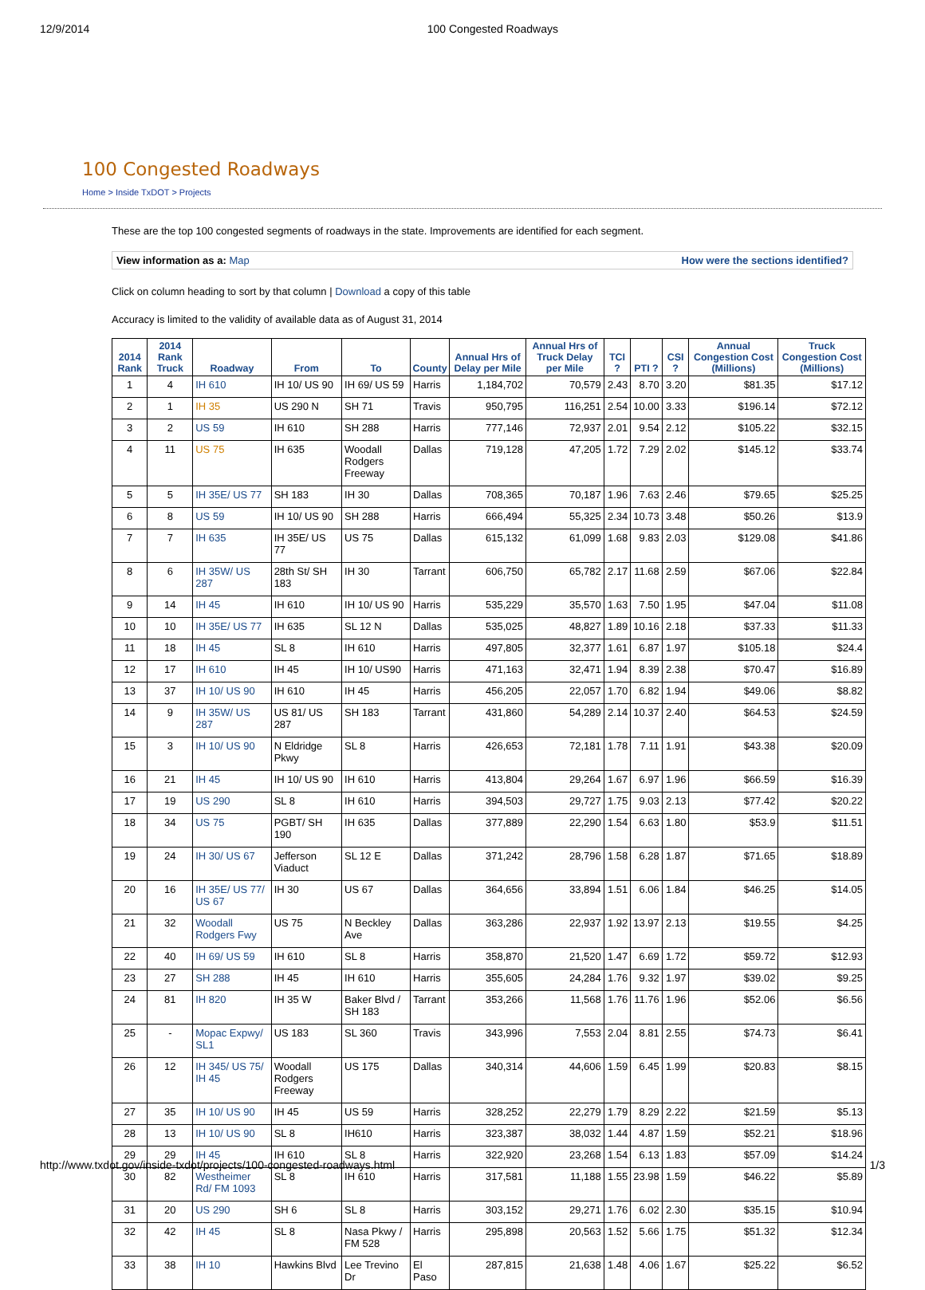12/9/2014 100 Congested Roadways
100 Congested Roadways
Home > Inside TxDOT > Projects
These are the top 100 congested segments of roadways in the state. Improvements are identified for each segment.
View information as a: Map How were the sections identified?
Click on column heading to sort by that column | Download a copy of this table
Accuracy is limited to the validity of available data as of August 31, 2014
| 2014 Rank | 2014 Rank Truck | Roadway | From | To | County | Annual Hrs of Delay per Mile | Annual Hrs of Truck Delay per Mile | TCI ? | PTI ? | CSI ? | Annual Congestion Cost (Millions) | Truck Congestion Cost (Millions) |
| --- | --- | --- | --- | --- | --- | --- | --- | --- | --- | --- | --- | --- |
| 1 | 4 | IH 610 | IH 10/ US 90 | IH 69/ US 59 | Harris | 1,184,702 | 70,579 | 2.43 | 8.70 | 3.20 | $81.35 | $17.12 |
| 2 | 1 | IH 35 | US 290 N | SH 71 | Travis | 950,795 | 116,251 | 2.54 | 10.00 | 3.33 | $196.14 | $72.12 |
| 3 | 2 | US 59 | IH 610 | SH 288 | Harris | 777,146 | 72,937 | 2.01 | 9.54 | 2.12 | $105.22 | $32.15 |
| 4 | 11 | US 75 | IH 635 | Woodall Rodgers Freeway | Dallas | 719,128 | 47,205 | 1.72 | 7.29 | 2.02 | $145.12 | $33.74 |
| 5 | 5 | IH 35E/ US 77 | SH 183 | IH 30 | Dallas | 708,365 | 70,187 | 1.96 | 7.63 | 2.46 | $79.65 | $25.25 |
| 6 | 8 | US 59 | IH 10/ US 90 | SH 288 | Harris | 666,494 | 55,325 | 2.34 | 10.73 | 3.48 | $50.26 | $13.9 |
| 7 | 7 | IH 635 | IH 35E/ US 77 | US 75 | Dallas | 615,132 | 61,099 | 1.68 | 9.83 | 2.03 | $129.08 | $41.86 |
| 8 | 6 | IH 35W/ US 287 | 28th St/ SH 183 | IH 30 | Tarrant | 606,750 | 65,782 | 2.17 | 11.68 | 2.59 | $67.06 | $22.84 |
| 9 | 14 | IH 45 | IH 610 | IH 10/ US 90 | Harris | 535,229 | 35,570 | 1.63 | 7.50 | 1.95 | $47.04 | $11.08 |
| 10 | 10 | IH 35E/ US 77 | IH 635 | SL 12 N | Dallas | 535,025 | 48,827 | 1.89 | 10.16 | 2.18 | $37.33 | $11.33 |
| 11 | 18 | IH 45 | SL 8 | IH 610 | Harris | 497,805 | 32,377 | 1.61 | 6.87 | 1.97 | $105.18 | $24.4 |
| 12 | 17 | IH 610 | IH 45 | IH 10/ US90 | Harris | 471,163 | 32,471 | 1.94 | 8.39 | 2.38 | $70.47 | $16.89 |
| 13 | 37 | IH 10/ US 90 | IH 610 | IH 45 | Harris | 456,205 | 22,057 | 1.70 | 6.82 | 1.94 | $49.06 | $8.82 |
| 14 | 9 | IH 35W/ US 287 | US 81/ US 287 | SH 183 | Tarrant | 431,860 | 54,289 | 2.14 | 10.37 | 2.40 | $64.53 | $24.59 |
| 15 | 3 | IH 10/ US 90 | N Eldridge Pkwy | SL 8 | Harris | 426,653 | 72,181 | 1.78 | 7.11 | 1.91 | $43.38 | $20.09 |
| 16 | 21 | IH 45 | IH 10/ US 90 | IH 610 | Harris | 413,804 | 29,264 | 1.67 | 6.97 | 1.96 | $66.59 | $16.39 |
| 17 | 19 | US 290 | SL 8 | IH 610 | Harris | 394,503 | 29,727 | 1.75 | 9.03 | 2.13 | $77.42 | $20.22 |
| 18 | 34 | US 75 | PGBT/ SH 190 | IH 635 | Dallas | 377,889 | 22,290 | 1.54 | 6.63 | 1.80 | $53.9 | $11.51 |
| 19 | 24 | IH 30/ US 67 | Jefferson Viaduct | SL 12 E | Dallas | 371,242 | 28,796 | 1.58 | 6.28 | 1.87 | $71.65 | $18.89 |
| 20 | 16 | IH 35E/ US 77/ US 67 | IH 30 | US 67 | Dallas | 364,656 | 33,894 | 1.51 | 6.06 | 1.84 | $46.25 | $14.05 |
| 21 | 32 | Woodall Rodgers Fwy | US 75 | N Beckley Ave | Dallas | 363,286 | 22,937 | 1.92 | 13.97 | 2.13 | $19.55 | $4.25 |
| 22 | 40 | IH 69/ US 59 | IH 610 | SL 8 | Harris | 358,870 | 21,520 | 1.47 | 6.69 | 1.72 | $59.72 | $12.93 |
| 23 | 27 | SH 288 | IH 45 | IH 610 | Harris | 355,605 | 24,284 | 1.76 | 9.32 | 1.97 | $39.02 | $9.25 |
| 24 | 81 | IH 820 | IH 35 W | Baker Blvd / SH 183 | Tarrant | 353,266 | 11,568 | 1.76 | 11.76 | 1.96 | $52.06 | $6.56 |
| 25 | - | Mopac Expwy/ SL1 | US 183 | SL 360 | Travis | 343,996 | 7,553 | 2.04 | 8.81 | 2.55 | $74.73 | $6.41 |
| 26 | 12 | IH 345/ US 75/ IH 45 | Woodall Rodgers Freeway | US 175 | Dallas | 340,314 | 44,606 | 1.59 | 6.45 | 1.99 | $20.83 | $8.15 |
| 27 | 35 | IH 10/ US 90 | IH 45 | US 59 | Harris | 328,252 | 22,279 | 1.79 | 8.29 | 2.22 | $21.59 | $5.13 |
| 28 | 13 | IH 10/ US 90 | SL 8 | IH610 | Harris | 323,387 | 38,032 | 1.44 | 4.87 | 1.59 | $52.21 | $18.96 |
| 29 | 29 | IH 45 | IH 610 | SL 8 | Harris | 322,920 | 23,268 | 1.54 | 6.13 | 1.83 | $57.09 | $14.24 |
| 30 | 82 | Westheimer Rd/ FM 1093 | SL 8 | IH 610 | Harris | 317,581 | 11,188 | 1.55 | 23.98 | 1.59 | $46.22 | $5.89 |
| 31 | 20 | US 290 | SH 6 | SL 8 | Harris | 303,152 | 29,271 | 1.76 | 6.02 | 2.30 | $35.15 | $10.94 |
| 32 | 42 | IH 45 | SL 8 | Nasa Pkwy / FM 528 | Harris | 295,898 | 20,563 | 1.52 | 5.66 | 1.75 | $51.32 | $12.34 |
| 33 | 38 | IH 10 | Hawkins Blvd | Lee Trevino Dr | El Paso | 287,815 | 21,638 | 1.48 | 4.06 | 1.67 | $25.22 | $6.52 |
http://www.txdot.gov/inside-txdot/projects/100-congested-roadways.html 1/3